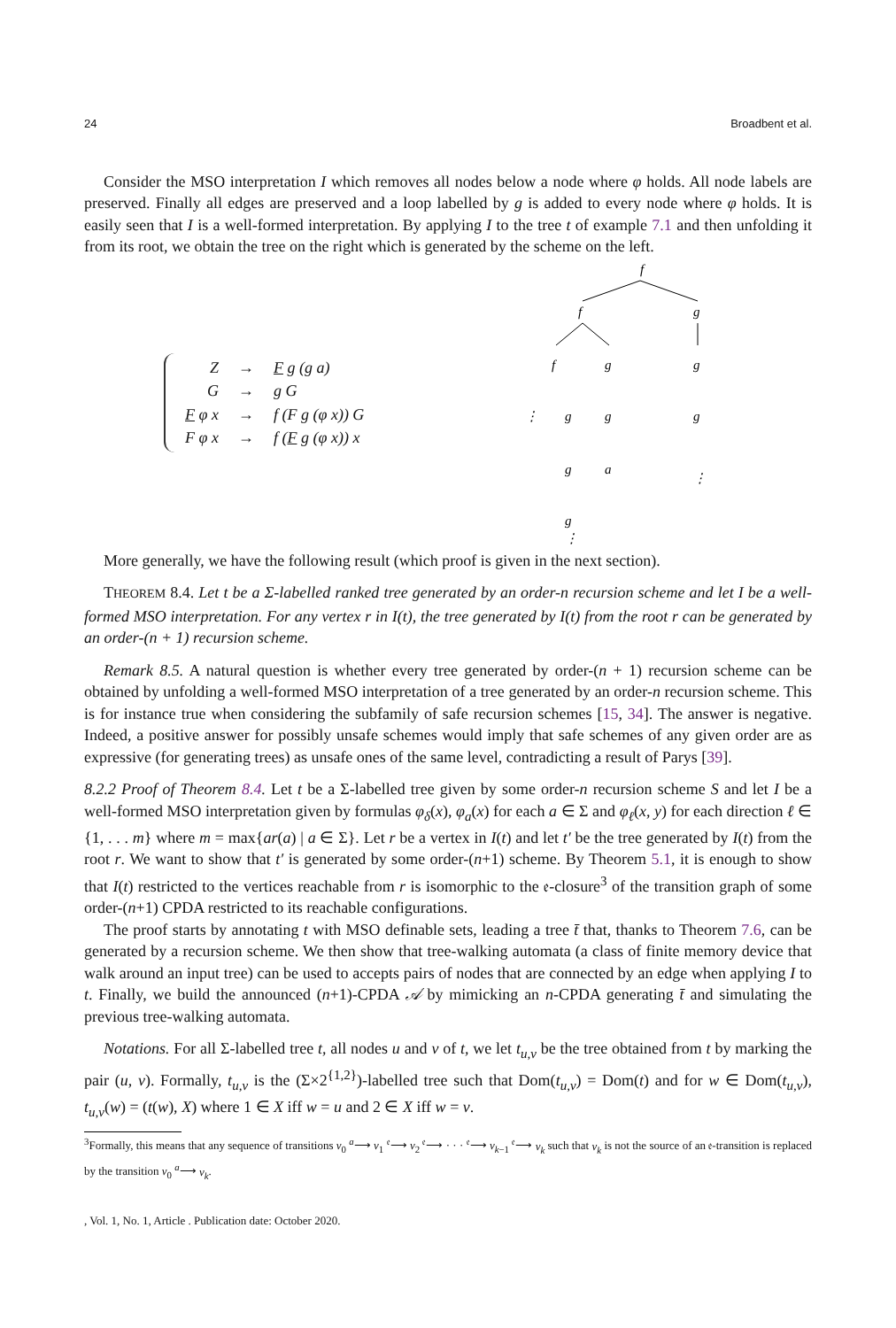24 Broadbent et al.
Consider the MSO interpretation I which removes all nodes below a node where φ holds. All node labels are preserved. Finally all edges are preserved and a loop labelled by g is added to every node where φ holds. It is easily seen that I is a well-formed interpretation. By applying I to the tree t of example 7.1 and then unfolding it from its root, we obtain the tree on the right which is generated by the scheme on the left.
| Z | → | F g (g a) |
| G | → | g G |
| F φ x | → | f (F g (φ x)) G |
| F φ x | → | f ( F g (φ x)) x |
f
f
g
f
g
g
⋮
g
g
g
g
a
⋮
g
⋮
More generally, we have the following result (which proof is given in the next section).
THEOREM 8.4. Let t be a Σ-labelled ranked tree generated by an order-n recursion scheme and let I be a well-formed MSO interpretation. For any vertex r in I(t), the tree generated by I(t) from the root r can be generated by an order-(n + 1) recursion scheme.
Remark 8.5. A natural question is whether every tree generated by order-(n + 1) recursion scheme can be obtained by unfolding a well-formed MSO interpretation of a tree generated by an order-n recursion scheme. This is for instance true when considering the subfamily of safe recursion schemes [15, 34]. The answer is negative. Indeed, a positive answer for possibly unsafe schemes would imply that safe schemes of any given order are as expressive (for generating trees) as unsafe ones of the same level, contradicting a result of Parys [39].
8.2.2 Proof of Theorem 8.4. Let t be a Σ-labelled tree given by some order-n recursion scheme S and let I be a well-formed MSO interpretation given by formulas φ<sub>δ</sub>(x), φ<sub>a</sub>(x) for each a ∈ Σ and φ<sub>ℓ</sub>(x, y) for each direction ℓ ∈ {1, . . . m} where m = max{ar(a) | a ∈ Σ}. Let r be a vertex in I(t) and let t′ be the tree generated by I(t) from the root r. We want to show that t′ is generated by some order-(n+1) scheme. By Theorem 5.1, it is enough to show that I(t) restricted to the vertices reachable from r is isomorphic to the 𝔢-closure<sup>3</sup> of the transition graph of some order-(n+1) CPDA restricted to its reachable configurations.
The proof starts by annotating t with MSO definable sets, leading a tree t̄ that, thanks to Theorem 7.6, can be generated by a recursion scheme. We then show that tree-walking automata (a class of finite memory device that walk around an input tree) can be used to accepts pairs of nodes that are connected by an edge when applying I to t. Finally, we build the announced (n+1)-CPDA 𝒜 by mimicking an n-CPDA generating t̄ and simulating the previous tree-walking automata.
Notations. For all Σ-labelled tree t, all nodes u and v of t, we let t<sub>u,v</sub> be the tree obtained from t by marking the pair (u, v). Formally, t<sub>u,v</sub> is the (Σ×2<sup>{1,2}</sup>)-labelled tree such that Dom(t<sub>u,v</sub>) = Dom(t) and for w ∈ Dom(t<sub>u,v</sub>), t<sub>u,v</sub>(w) = (t(w), X) where 1 ∈ X iff w = u and 2 ∈ X iff w = v.
<sup>3</sup> Formally, this means that any sequence of transitions v<sub>0</sub> <sup>a</sup>⟶ v<sub>1</sub> <sup>𝔢</sup>⟶ v<sub>2</sub> <sup>𝔢</sup>⟶ · · · <sup>𝔢</sup>⟶ v<sub>k−1</sub> <sup>𝔢</sup>⟶ v<sub>k</sub> such that v<sub>k</sub> is not the source of an 𝔢-transition is replaced by the transition v<sub>0</sub> <sup>a</sup>⟶ v<sub>k</sub>.
, Vol. 1, No. 1, Article . Publication date: October 2020.